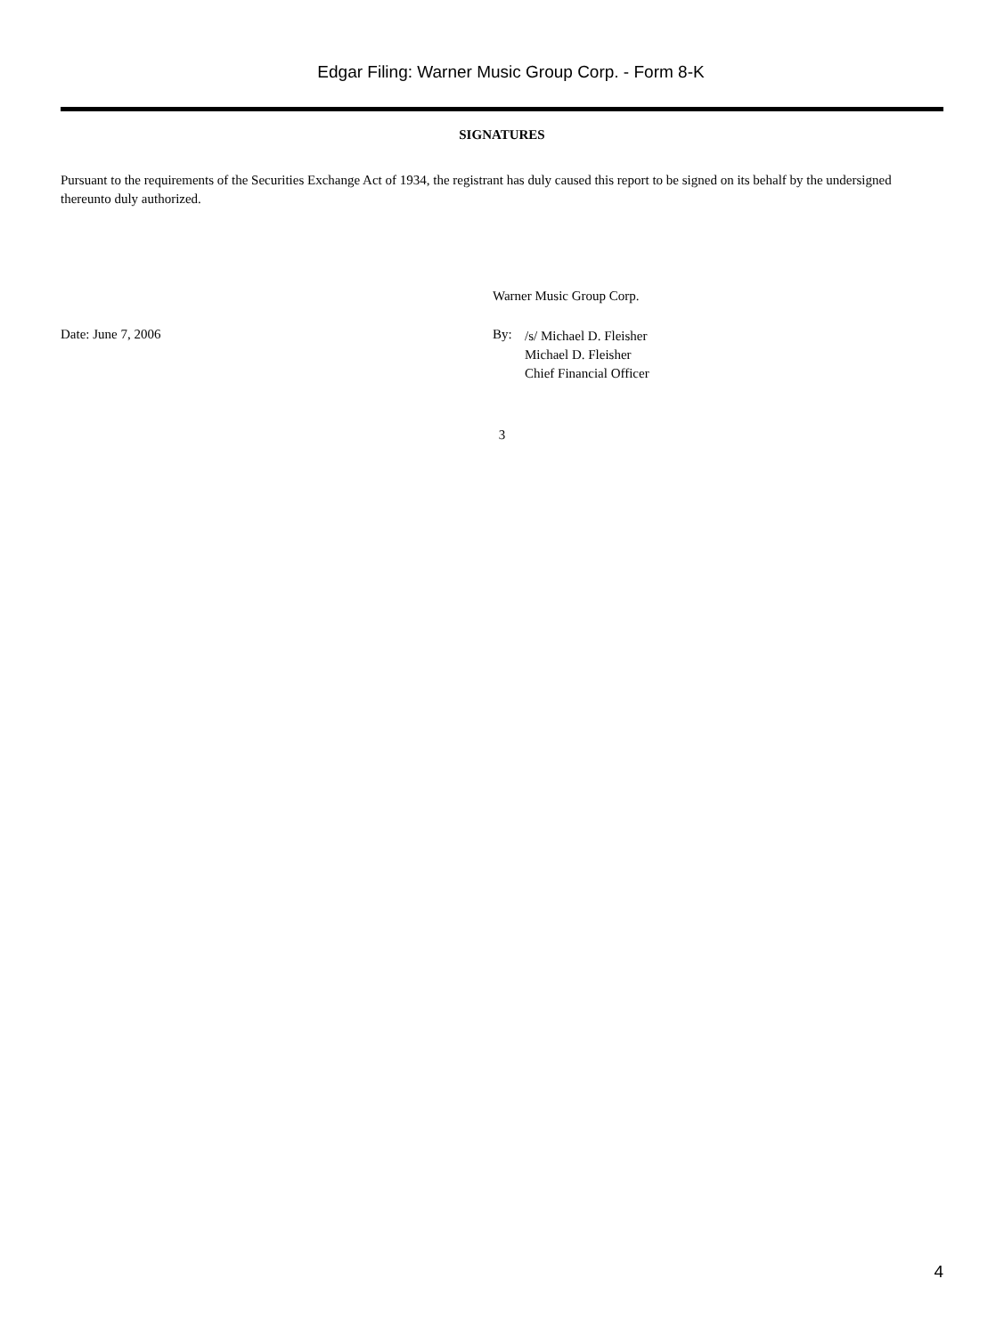Edgar Filing: Warner Music Group Corp. - Form 8-K
SIGNATURES
Pursuant to the requirements of the Securities Exchange Act of 1934, the registrant has duly caused this report to be signed on its behalf by the undersigned thereunto duly authorized.
Warner Music Group Corp.
Date: June 7, 2006 By:
/s/ Michael D. Fleisher
Michael D. Fleisher
Chief Financial Officer
3
4